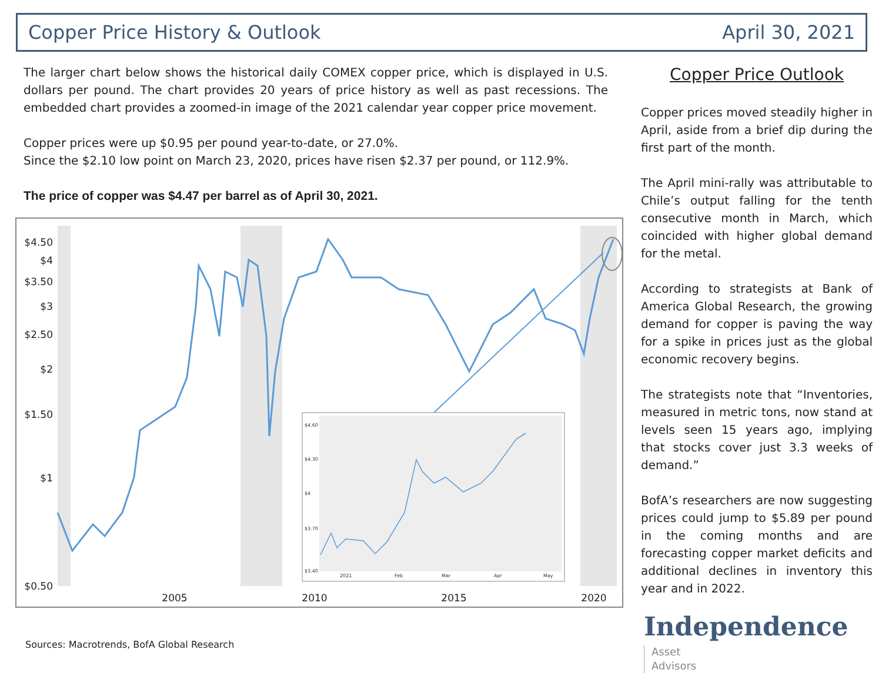Copper Price History & Outlook April 30, 2021
The larger chart below shows the historical daily COMEX copper price, which is displayed in U.S. dollars per pound. The chart provides 20 years of price history as well as past recessions. The embedded chart provides a zoomed-in image of the 2021 calendar year copper price movement.
Copper prices were up $0.95 per pound year-to-date, or 27.0%.
Since the $2.10 low point on March 23, 2020, prices have risen $2.37 per pound, or 112.9%.
The price of copper was $4.47 per barrel as of April 30, 2021.
$4.50
$4
$3.50
$3
$2.50
$2
$1.50
$1
$0.50
2005
2010
2015
2020
$4.60
$4.30
$4
$3.70
$3.40
2021
Feb
Mar
Apr
May
Copper Price Outlook
Copper prices moved steadily higher in April, aside from a brief dip during the first part of the month.
The April mini-rally was attributable to Chile’s output falling for the tenth consecutive month in March, which coincided with higher global demand for the metal.
According to strategists at Bank of America Global Research, the growing demand for copper is paving the way for a spike in prices just as the global economic recovery begins.
The strategists note that “Inventories, measured in metric tons, now stand at levels seen 15 years ago, implying that stocks cover just 3.3 weeks of demand.”
BofA’s researchers are now suggesting prices could jump to $5.89 per pound in the coming months and are forecasting copper market deficits and additional declines in inventory this year and in 2022.
Sources: Macrotrends, BofA Global Research
Independence Asset
Advisors